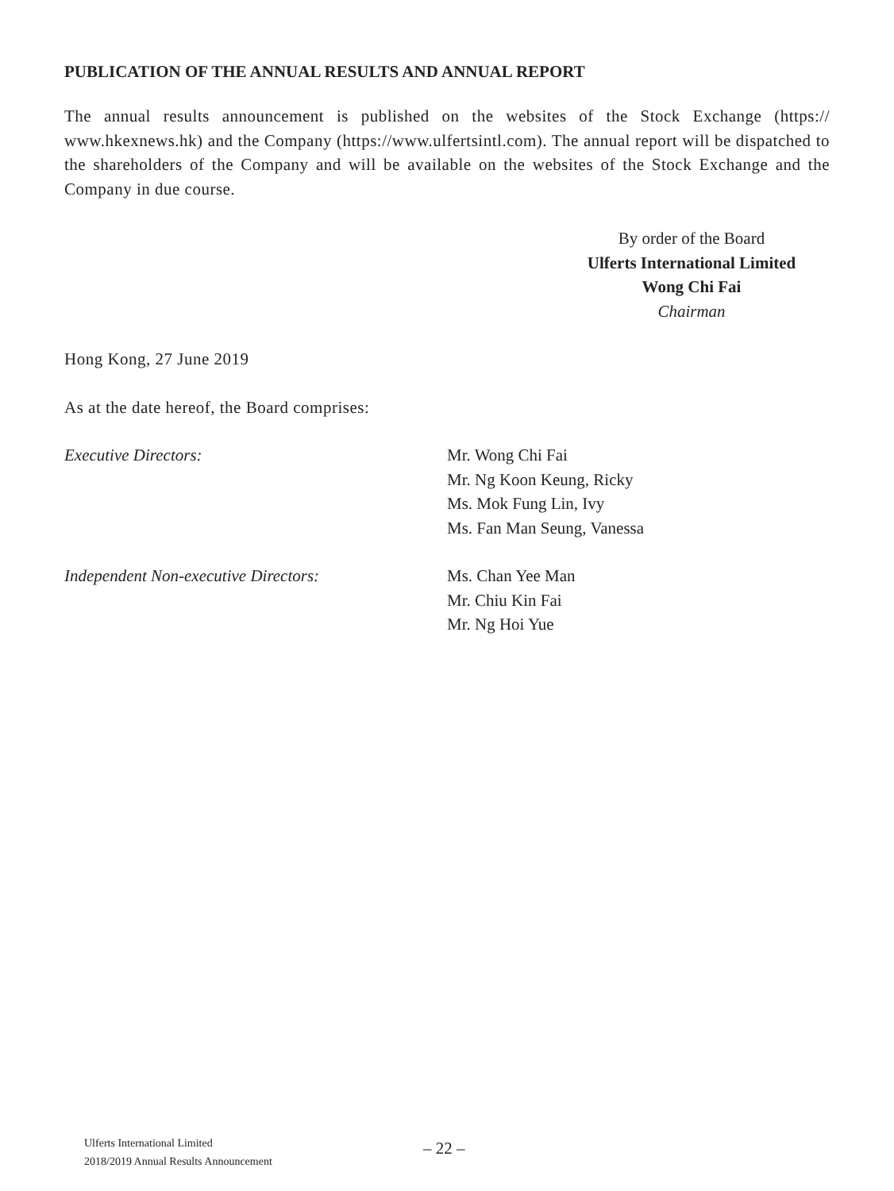PUBLICATION OF THE ANNUAL RESULTS AND ANNUAL REPORT
The annual results announcement is published on the websites of the Stock Exchange (https:// www.hkexnews.hk) and the Company (https://www.ulfertsintl.com). The annual report will be dispatched to the shareholders of the Company and will be available on the websites of the Stock Exchange and the Company in due course.
By order of the Board
Ulferts International Limited
Wong Chi Fai
Chairman
Hong Kong, 27 June 2019
As at the date hereof, the Board comprises:
Executive Directors: Mr. Wong Chi Fai
Mr. Ng Koon Keung, Ricky
Ms. Mok Fung Lin, Ivy
Ms. Fan Man Seung, Vanessa
Independent Non-executive Directors: Ms. Chan Yee Man
Mr. Chiu Kin Fai
Mr. Ng Hoi Yue
Ulferts International Limited
2018/2019 Annual Results Announcement
– 22 –